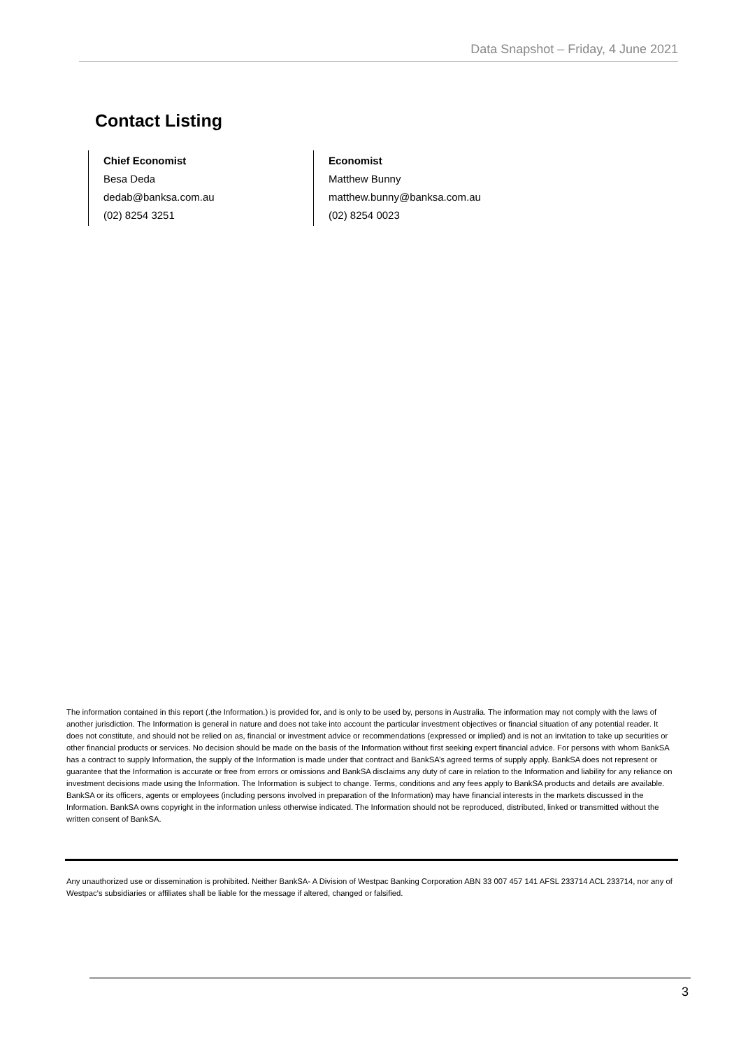Data Snapshot – Friday, 4 June 2021
Contact Listing
Chief Economist
Besa Deda
dedab@banksa.com.au
(02) 8254 3251
Economist
Matthew Bunny
matthew.bunny@banksa.com.au
(02) 8254 0023
The information contained in this report (.the Information.) is provided for, and is only to be used by, persons in Australia. The information may not comply with the laws of another jurisdiction. The Information is general in nature and does not take into account the particular investment objectives or financial situation of any potential reader. It does not constitute, and should not be relied on as, financial or investment advice or recommendations (expressed or implied) and is not an invitation to take up securities or other financial products or services. No decision should be made on the basis of the Information without first seeking expert financial advice. For persons with whom BankSA has a contract to supply Information, the supply of the Information is made under that contract and BankSA’s agreed terms of supply apply. BankSA does not represent or guarantee that the Information is accurate or free from errors or omissions and BankSA disclaims any duty of care in relation to the Information and liability for any reliance on investment decisions made using the Information. The Information is subject to change. Terms, conditions and any fees apply to BankSA products and details are available. BankSA or its officers, agents or employees (including persons involved in preparation of the Information) may have financial interests in the markets discussed in the Information. BankSA owns copyright in the information unless otherwise indicated. The Information should not be reproduced, distributed, linked or transmitted without the written consent of BankSA.
Any unauthorized use or dissemination is prohibited. Neither BankSA- A Division of Westpac Banking Corporation ABN 33 007 457 141 AFSL 233714 ACL 233714, nor any of Westpac's subsidiaries or affiliates shall be liable for the message if altered, changed or falsified.
3